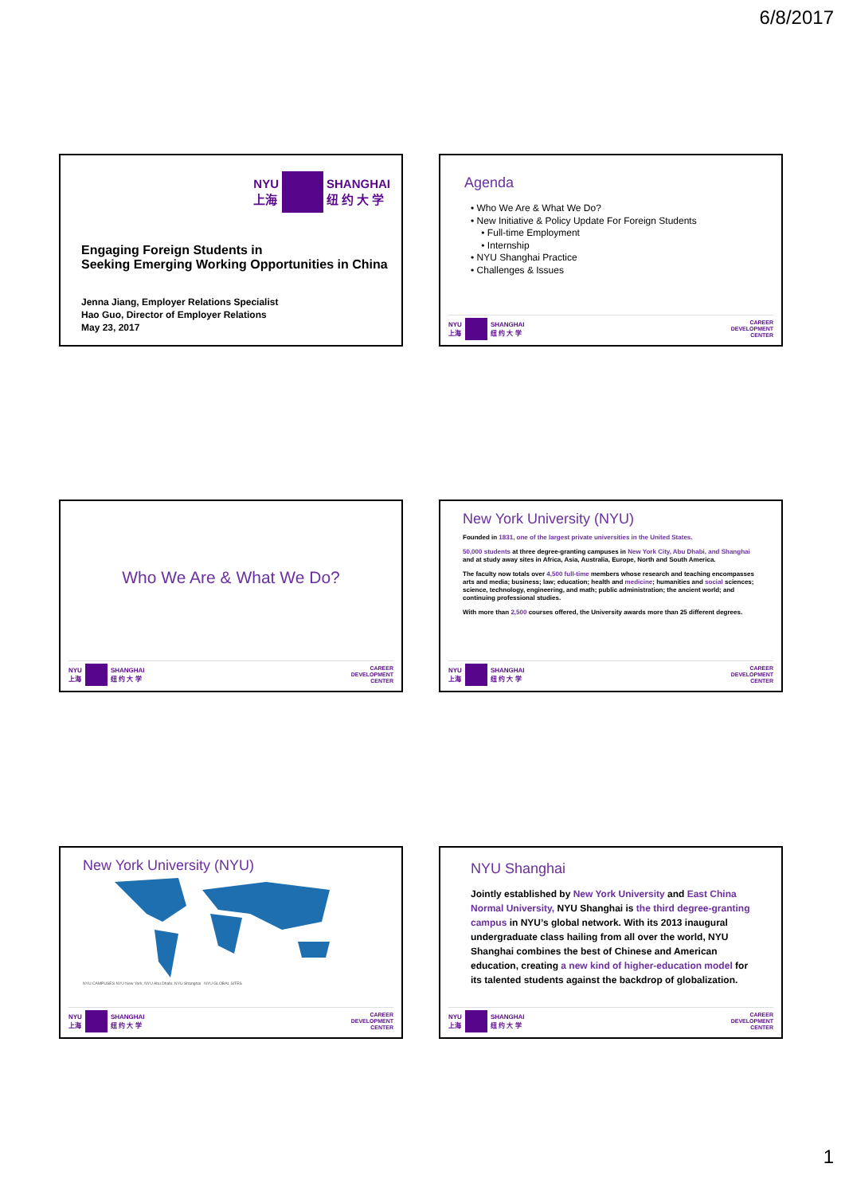6/8/2017
NYU
上海
SHANGHAI
纽 约 大 学
Engaging Foreign Students in
Seeking Emerging Working Opportunities in China
Jenna Jiang, Employer Relations Specialist
Hao Guo, Director of Employer Relations
May 23, 2017
Agenda
• Who We Are & What We Do?
• New Initiative & Policy Update For Foreign Students
• Full-time Employment
• Internship
• NYU Shanghai Practice
• Challenges & Issues
NYU
上海
SHANGHAI
纽 约 大 学
CAREER
DEVELOPMENT
CENTER
Who We Are & What We Do?
NYU
上海
SHANGHAI
纽 约 大 学
CAREER
DEVELOPMENT
CENTER
New York University (NYU)
Founded in 1831, one of the largest private universities in the United States.
50,000 students at three degree-granting campuses in New York City, Abu Dhabi, and Shanghai and at study away sites in Africa, Asia, Australia, Europe, North and South America.
The faculty now totals over 4,500 full-time members whose research and teaching encompasses arts and media; business; law; education; health and medicine; humanities and social sciences; science, technology, engineering, and math; public administration; the ancient world; and continuing professional studies.
With more than 2,500 courses offered, the University awards more than 25 different degrees.
NYU
上海
SHANGHAI
纽 约 大 学
CAREER
DEVELOPMENT
CENTER
New York University (NYU)
NYU CAMPUSES NYU New York, NYU Abu Dhabi, NYU Shanghai NYU GLOBAL SITES
NYU
上海
SHANGHAI
纽 约 大 学
CAREER
DEVELOPMENT
CENTER
NYU Shanghai
Jointly established by New York University and East China Normal University, NYU Shanghai is the third degree-granting campus in NYU’s global network. With its 2013 inaugural undergraduate class hailing from all over the world, NYU Shanghai combines the best of Chinese and American education, creating a new kind of higher-education model for its talented students against the backdrop of globalization.
NYU
上海
SHANGHAI
纽 约 大 学
CAREER
DEVELOPMENT
CENTER
1